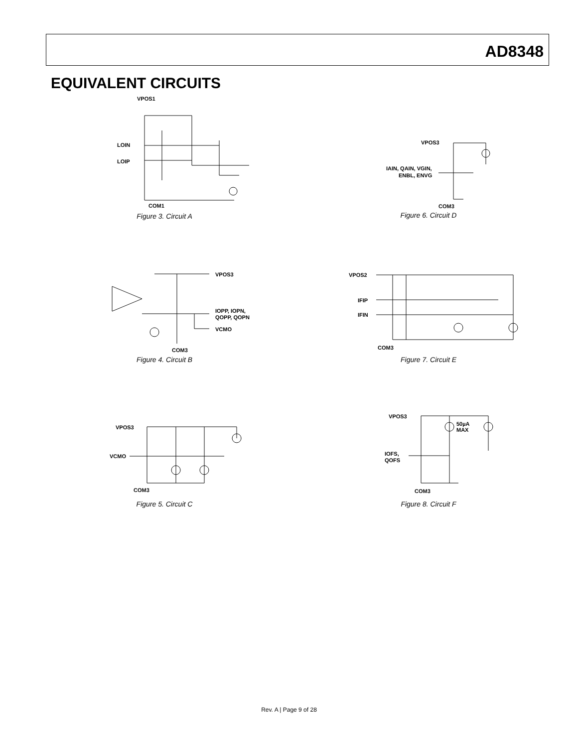AD8348
EQUIVALENT CIRCUITS
VPOS1
LOIN
LOIP
COM1
Figure 3. Circuit A
VPOS3
IAIN, QAIN, VGIN,
ENBL, ENVG
COM3
Figure 6. Circuit D
VPOS3
IOPP, IOPN,
QOPP, QOPN
VCMO
COM3
Figure 4. Circuit B
VPOS2
IFIP
IFIN
COM3
Figure 7. Circuit E
VPOS3
VCMO
COM3
Figure 5. Circuit C
VPOS3
50µA
MAX
IOFS,
QOFS
COM3
Figure 8. Circuit F
Rev. A | Page 9 of 28